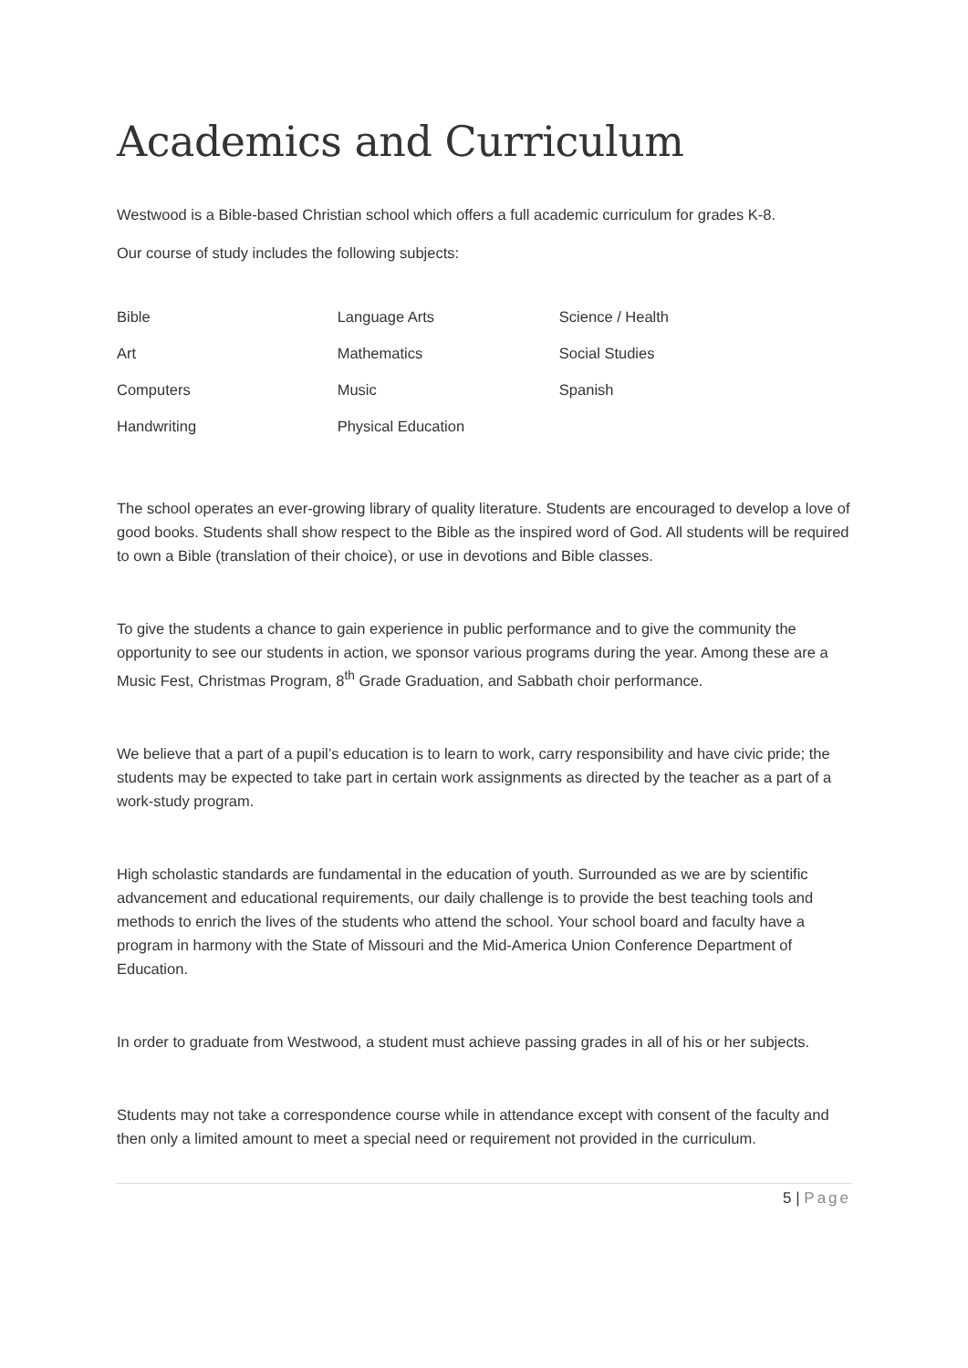Academics and Curriculum
Westwood is a Bible-based Christian school which offers a full academic curriculum for grades K-8.
Our course of study includes the following subjects:
| Bible | Language Arts | Science / Health |
| Art | Mathematics | Social Studies |
| Computers | Music | Spanish |
| Handwriting | Physical Education | |
The school operates an ever-growing library of quality literature. Students are encouraged to develop a love of good books. Students shall show respect to the Bible as the inspired word of God. All students will be required to own a Bible (translation of their choice), or use in devotions and Bible classes.
To give the students a chance to gain experience in public performance and to give the community the opportunity to see our students in action, we sponsor various programs during the year. Among these are a Music Fest, Christmas Program, 8<sup>th</sup> Grade Graduation, and Sabbath choir performance.
We believe that a part of a pupil’s education is to learn to work, carry responsibility and have civic pride; the students may be expected to take part in certain work assignments as directed by the teacher as a part of a work-study program.
High scholastic standards are fundamental in the education of youth. Surrounded as we are by scientific advancement and educational requirements, our daily challenge is to provide the best teaching tools and methods to enrich the lives of the students who attend the school. Your school board and faculty have a program in harmony with the State of Missouri and the Mid-America Union Conference Department of Education.
In order to graduate from Westwood, a student must achieve passing grades in all of his or her subjects.
Students may not take a correspondence course while in attendance except with consent of the faculty and then only a limited amount to meet a special need or requirement not provided in the curriculum.
5 | Page